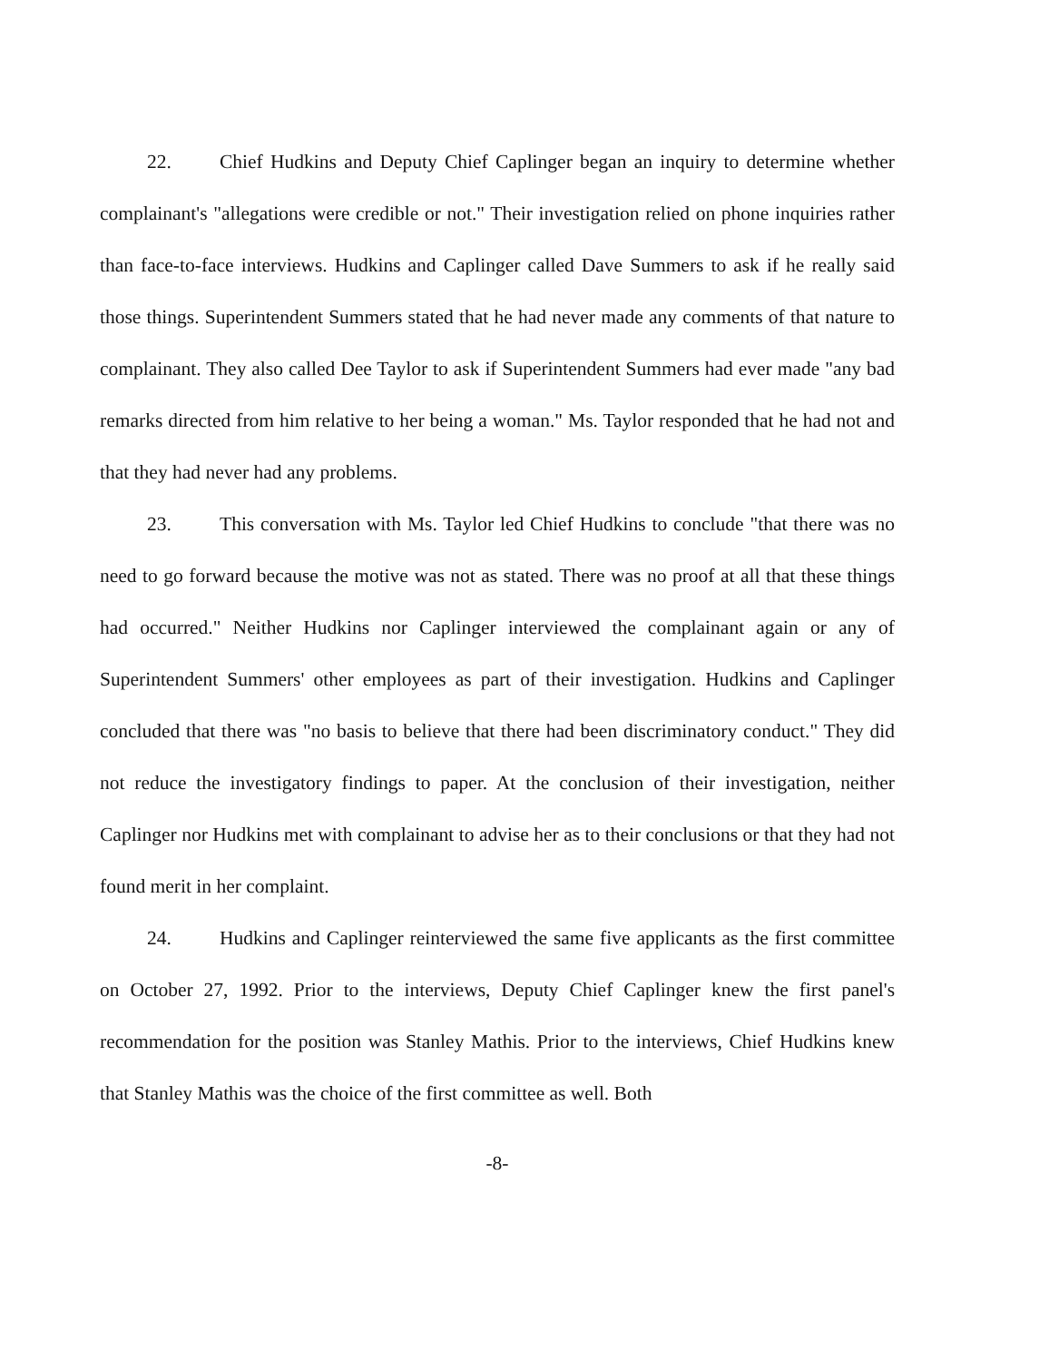22. Chief Hudkins and Deputy Chief Caplinger began an inquiry to determine whether complainant's "allegations were credible or not." Their investigation relied on phone inquiries rather than face-to-face interviews. Hudkins and Caplinger called Dave Summers to ask if he really said those things. Superintendent Summers stated that he had never made any comments of that nature to complainant. They also called Dee Taylor to ask if Superintendent Summers had ever made "any bad remarks directed from him relative to her being a woman." Ms. Taylor responded that he had not and that they had never had any problems.
23. This conversation with Ms. Taylor led Chief Hudkins to conclude "that there was no need to go forward because the motive was not as stated. There was no proof at all that these things had occurred." Neither Hudkins nor Caplinger interviewed the complainant again or any of Superintendent Summers' other employees as part of their investigation. Hudkins and Caplinger concluded that there was "no basis to believe that there had been discriminatory conduct." They did not reduce the investigatory findings to paper. At the conclusion of their investigation, neither Caplinger nor Hudkins met with complainant to advise her as to their conclusions or that they had not found merit in her complaint.
24. Hudkins and Caplinger reinterviewed the same five applicants as the first committee on October 27, 1992. Prior to the interviews, Deputy Chief Caplinger knew the first panel's recommendation for the position was Stanley Mathis. Prior to the interviews, Chief Hudkins knew that Stanley Mathis was the choice of the first committee as well. Both
-8-